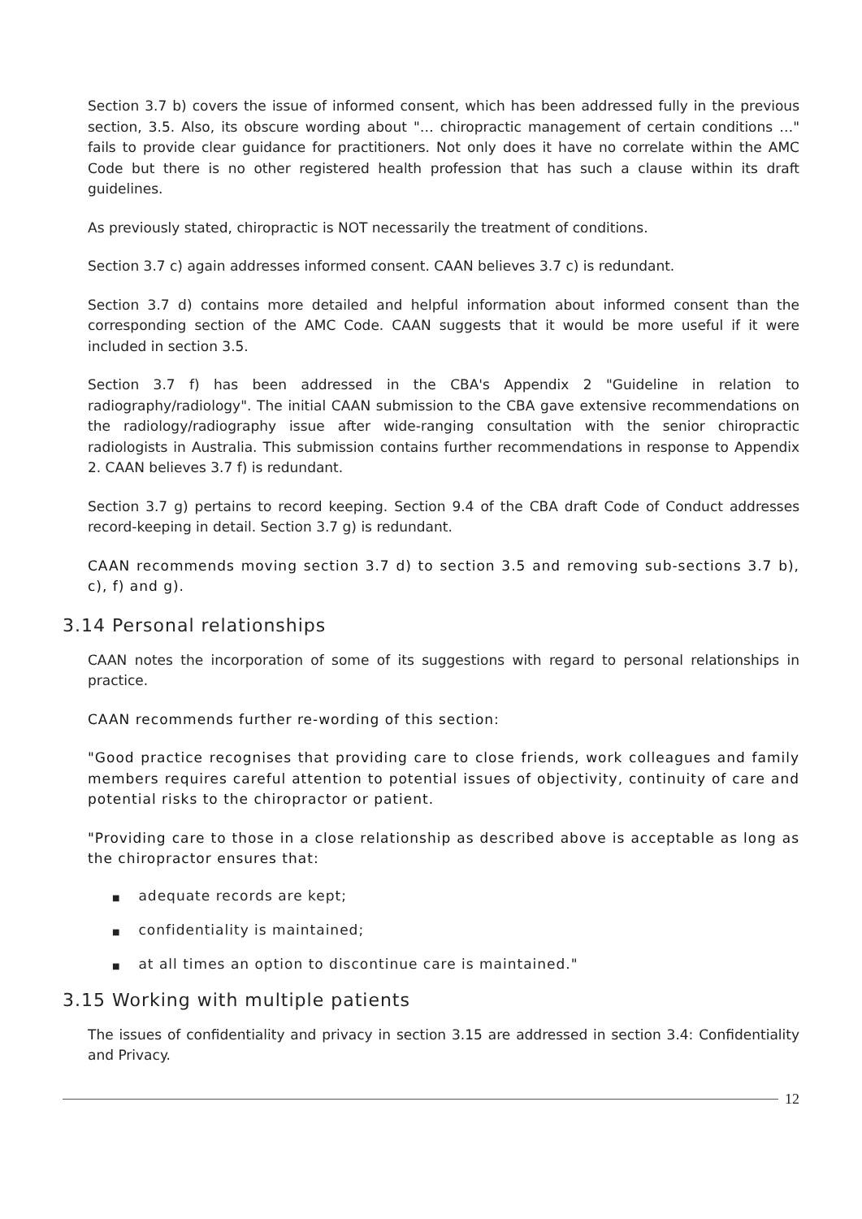Section 3.7 b) covers the issue of informed consent, which has been addressed fully in the previous section, 3.5. Also, its obscure wording about "… chiropractic management of certain conditions …" fails to provide clear guidance for practitioners. Not only does it have no correlate within the AMC Code but there is no other registered health profession that has such a clause within its draft guidelines.
As previously stated, chiropractic is NOT necessarily the treatment of conditions.
Section 3.7 c) again addresses informed consent. CAAN believes 3.7 c) is redundant.
Section 3.7 d) contains more detailed and helpful information about informed consent than the corresponding section of the AMC Code. CAAN suggests that it would be more useful if it were included in section 3.5.
Section 3.7 f) has been addressed in the CBA's Appendix 2 "Guideline in relation to radiography/radiology". The initial CAAN submission to the CBA gave extensive recommendations on the radiology/radiography issue after wide-ranging consultation with the senior chiropractic radiologists in Australia. This submission contains further recommendations in response to Appendix 2. CAAN believes 3.7 f) is redundant.
Section 3.7 g) pertains to record keeping. Section 9.4 of the CBA draft Code of Conduct addresses record-keeping in detail. Section 3.7 g) is redundant.
CAAN recommends moving section 3.7 d) to section 3.5 and removing sub-sections 3.7 b), c), f) and g).
3.14 Personal relationships
CAAN notes the incorporation of some of its suggestions with regard to personal relationships in practice.
CAAN recommends further re-wording of this section:
"Good practice recognises that providing care to close friends, work colleagues and family members requires careful attention to potential issues of objectivity, continuity of care and potential risks to the chiropractor or patient.
"Providing care to those in a close relationship as described above is acceptable as long as the chiropractor ensures that:
■ adequate records are kept;
■ confidentiality is maintained;
■ at all times an option to discontinue care is maintained."
3.15 Working with multiple patients
The issues of confidentiality and privacy in section 3.15 are addressed in section 3.4: Confidentiality and Privacy.
12